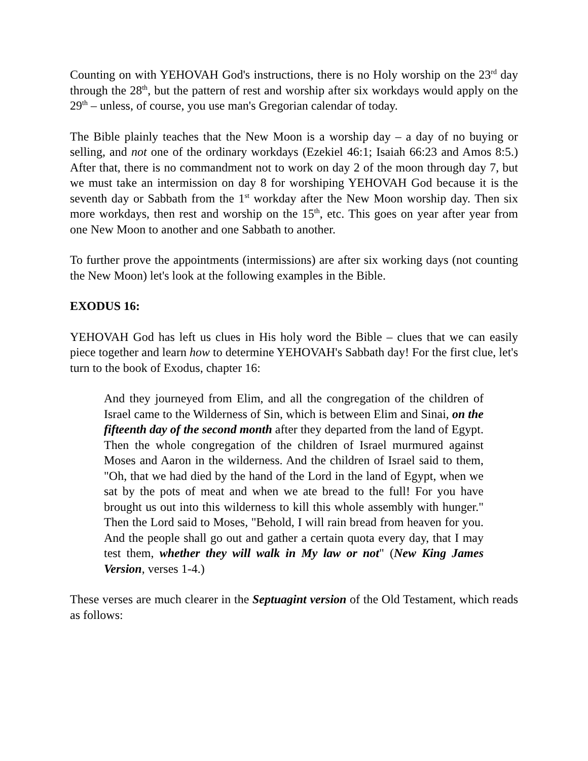Counting on with YEHOVAH God's instructions, there is no Holy worship on the 23<sup>rd</sup> day through the 28<sup>th</sup>, but the pattern of rest and worship after six workdays would apply on the 29<sup>th</sup> – unless, of course, you use man's Gregorian calendar of today.
The Bible plainly teaches that the New Moon is a worship day – a day of no buying or selling, and not one of the ordinary workdays (Ezekiel 46:1; Isaiah 66:23 and Amos 8:5.) After that, there is no commandment not to work on day 2 of the moon through day 7, but we must take an intermission on day 8 for worshiping YEHOVAH God because it is the seventh day or Sabbath from the 1<sup>st</sup> workday after the New Moon worship day. Then six more workdays, then rest and worship on the 15<sup>th</sup>, etc. This goes on year after year from one New Moon to another and one Sabbath to another.
To further prove the appointments (intermissions) are after six working days (not counting the New Moon) let's look at the following examples in the Bible.
EXODUS 16:
YEHOVAH God has left us clues in His holy word the Bible – clues that we can easily piece together and learn how to determine YEHOVAH's Sabbath day! For the first clue, let's turn to the book of Exodus, chapter 16:
And they journeyed from Elim, and all the congregation of the children of Israel came to the Wilderness of Sin, which is between Elim and Sinai, on the fifteenth day of the second month after they departed from the land of Egypt. Then the whole congregation of the children of Israel murmured against Moses and Aaron in the wilderness. And the children of Israel said to them, "Oh, that we had died by the hand of the Lord in the land of Egypt, when we sat by the pots of meat and when we ate bread to the full! For you have brought us out into this wilderness to kill this whole assembly with hunger." Then the Lord said to Moses, "Behold, I will rain bread from heaven for you. And the people shall go out and gather a certain quota every day, that I may test them, whether they will walk in My law or not" (New King James Version, verses 1-4.)
These verses are much clearer in the Septuagint version of the Old Testament, which reads as follows: